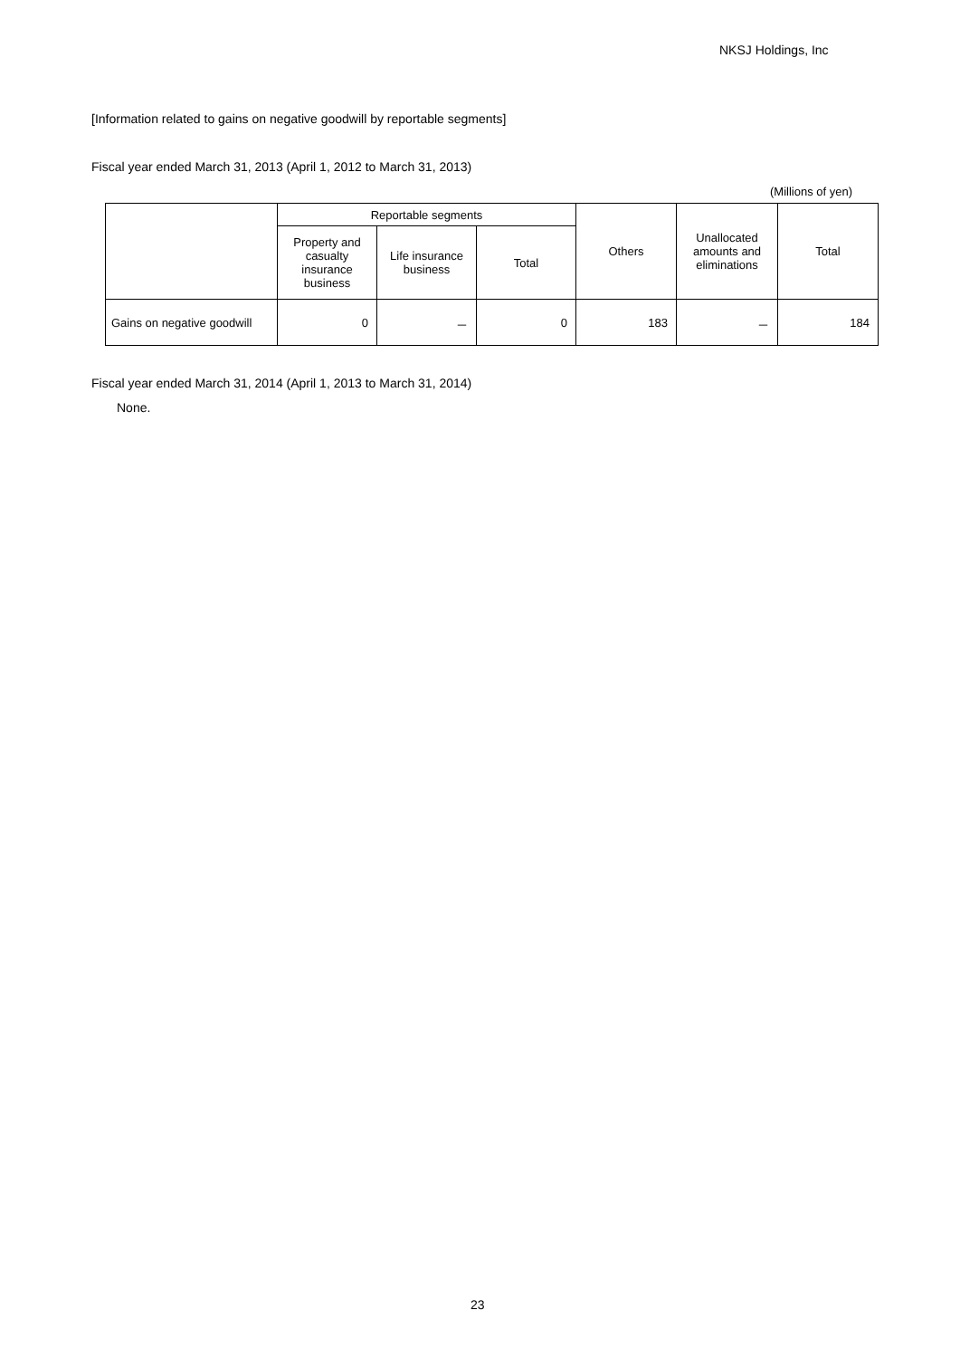NKSJ Holdings, Inc
[Information related to gains on negative goodwill by reportable segments]
Fiscal year ended March 31, 2013 (April 1, 2012 to March 31, 2013)
(Millions of yen)
| | Reportable segments | | | Others | Unallocated amounts and eliminations | Total |
| --- | --- | --- | --- | --- | --- | --- |
| | Property and casualty insurance business | Life insurance business | Total | | | |
| Gains on negative goodwill | 0 | － | 0 | 183 | － | 184 |
Fiscal year ended March 31, 2014 (April 1, 2013 to March 31, 2014)
None.
23